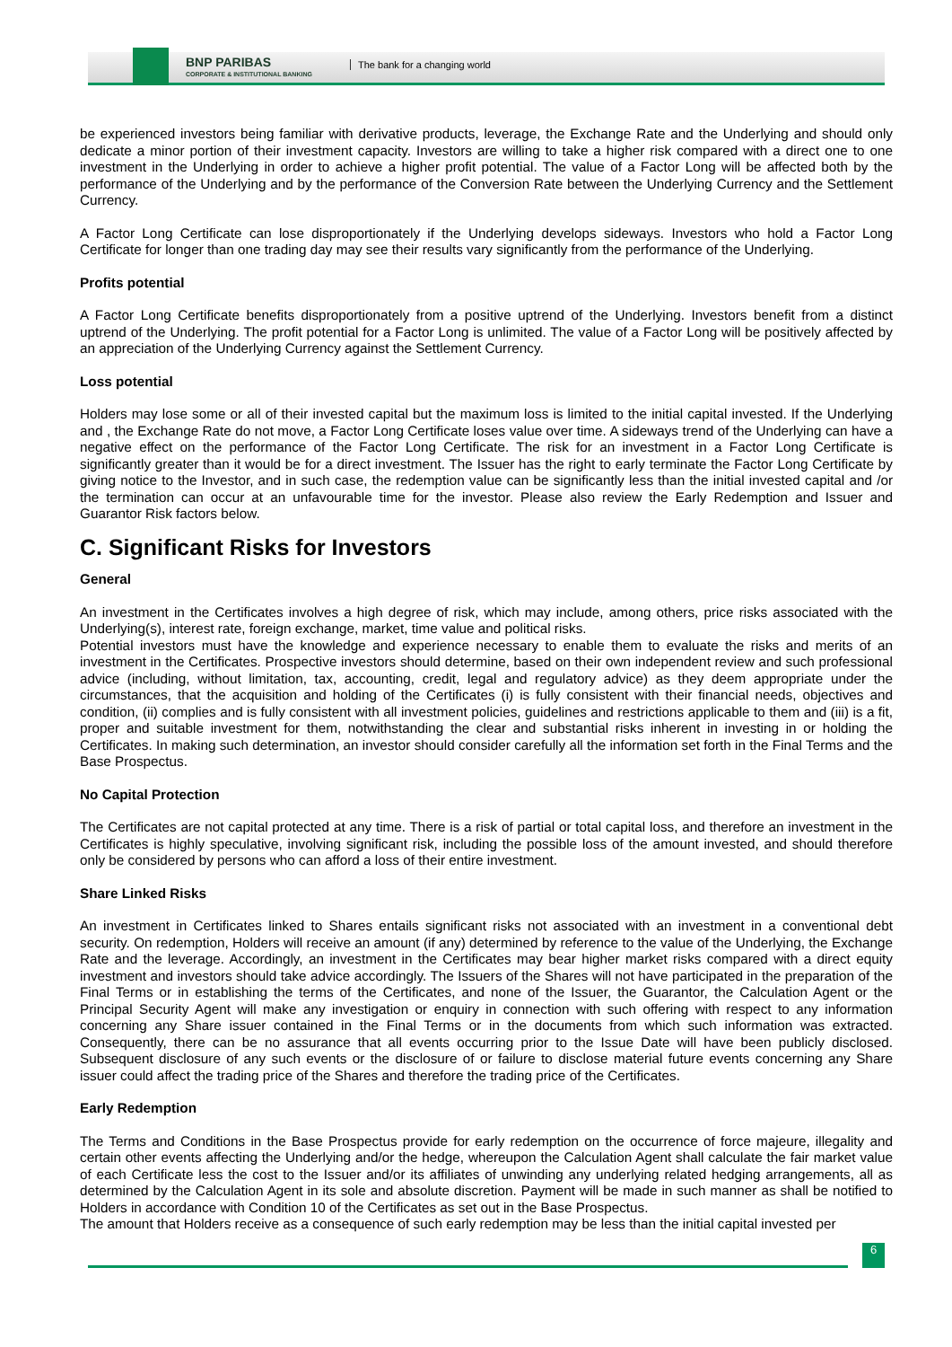BNP PARIBAS
CORPORATE & INSTITUTIONAL BANKING
The bank for a changing world
be experienced investors being familiar with derivative products, leverage, the Exchange Rate and the Underlying and should only dedicate a minor portion of their investment capacity. Investors are willing to take a higher risk compared with a direct one to one investment in the Underlying in order to achieve a higher profit potential. The value of a Factor Long will be affected both by the performance of the Underlying and by the performance of the Conversion Rate between the Underlying Currency and the Settlement Currency.
A Factor Long Certificate can lose disproportionately if the Underlying develops sideways. Investors who hold a Factor Long Certificate for longer than one trading day may see their results vary significantly from the performance of the Underlying.
Profits potential
A Factor Long Certificate benefits disproportionately from a positive uptrend of the Underlying. Investors benefit from a distinct uptrend of the Underlying. The profit potential for a Factor Long is unlimited. The value of a Factor Long will be positively affected by an appreciation of the Underlying Currency against the Settlement Currency.
Loss potential
Holders may lose some or all of their invested capital but the maximum loss is limited to the initial capital invested. If the Underlying and , the Exchange Rate do not move, a Factor Long Certificate loses value over time. A sideways trend of the Underlying can have a negative effect on the performance of the Factor Long Certificate. The risk for an investment in a Factor Long Certificate is significantly greater than it would be for a direct investment. The Issuer has the right to early terminate the Factor Long Certificate by giving notice to the Investor, and in such case, the redemption value can be significantly less than the initial invested capital and /or the termination can occur at an unfavourable time for the investor. Please also review the Early Redemption and Issuer and Guarantor Risk factors below.
C. Significant Risks for Investors
General
An investment in the Certificates involves a high degree of risk, which may include, among others, price risks associated with the Underlying(s), interest rate, foreign exchange, market, time value and political risks.
Potential investors must have the knowledge and experience necessary to enable them to evaluate the risks and merits of an investment in the Certificates. Prospective investors should determine, based on their own independent review and such professional advice (including, without limitation, tax, accounting, credit, legal and regulatory advice) as they deem appropriate under the circumstances, that the acquisition and holding of the Certificates (i) is fully consistent with their financial needs, objectives and condition, (ii) complies and is fully consistent with all investment policies, guidelines and restrictions applicable to them and (iii) is a fit, proper and suitable investment for them, notwithstanding the clear and substantial risks inherent in investing in or holding the Certificates. In making such determination, an investor should consider carefully all the information set forth in the Final Terms and the Base Prospectus.
No Capital Protection
The Certificates are not capital protected at any time. There is a risk of partial or total capital loss, and therefore an investment in the Certificates is highly speculative, involving significant risk, including the possible loss of the amount invested, and should therefore only be considered by persons who can afford a loss of their entire investment.
Share Linked Risks
An investment in Certificates linked to Shares entails significant risks not associated with an investment in a conventional debt security. On redemption, Holders will receive an amount (if any) determined by reference to the value of the Underlying, the Exchange Rate and the leverage. Accordingly, an investment in the Certificates may bear higher market risks compared with a direct equity investment and investors should take advice accordingly. The Issuers of the Shares will not have participated in the preparation of the Final Terms or in establishing the terms of the Certificates, and none of the Issuer, the Guarantor, the Calculation Agent or the Principal Security Agent will make any investigation or enquiry in connection with such offering with respect to any information concerning any Share issuer contained in the Final Terms or in the documents from which such information was extracted. Consequently, there can be no assurance that all events occurring prior to the Issue Date will have been publicly disclosed. Subsequent disclosure of any such events or the disclosure of or failure to disclose material future events concerning any Share issuer could affect the trading price of the Shares and therefore the trading price of the Certificates.
Early Redemption
The Terms and Conditions in the Base Prospectus provide for early redemption on the occurrence of force majeure, illegality and certain other events affecting the Underlying and/or the hedge, whereupon the Calculation Agent shall calculate the fair market value of each Certificate less the cost to the Issuer and/or its affiliates of unwinding any underlying related hedging arrangements, all as determined by the Calculation Agent in its sole and absolute discretion. Payment will be made in such manner as shall be notified to Holders in accordance with Condition 10 of the Certificates as set out in the Base Prospectus.
The amount that Holders receive as a consequence of such early redemption may be less than the initial capital invested per
6